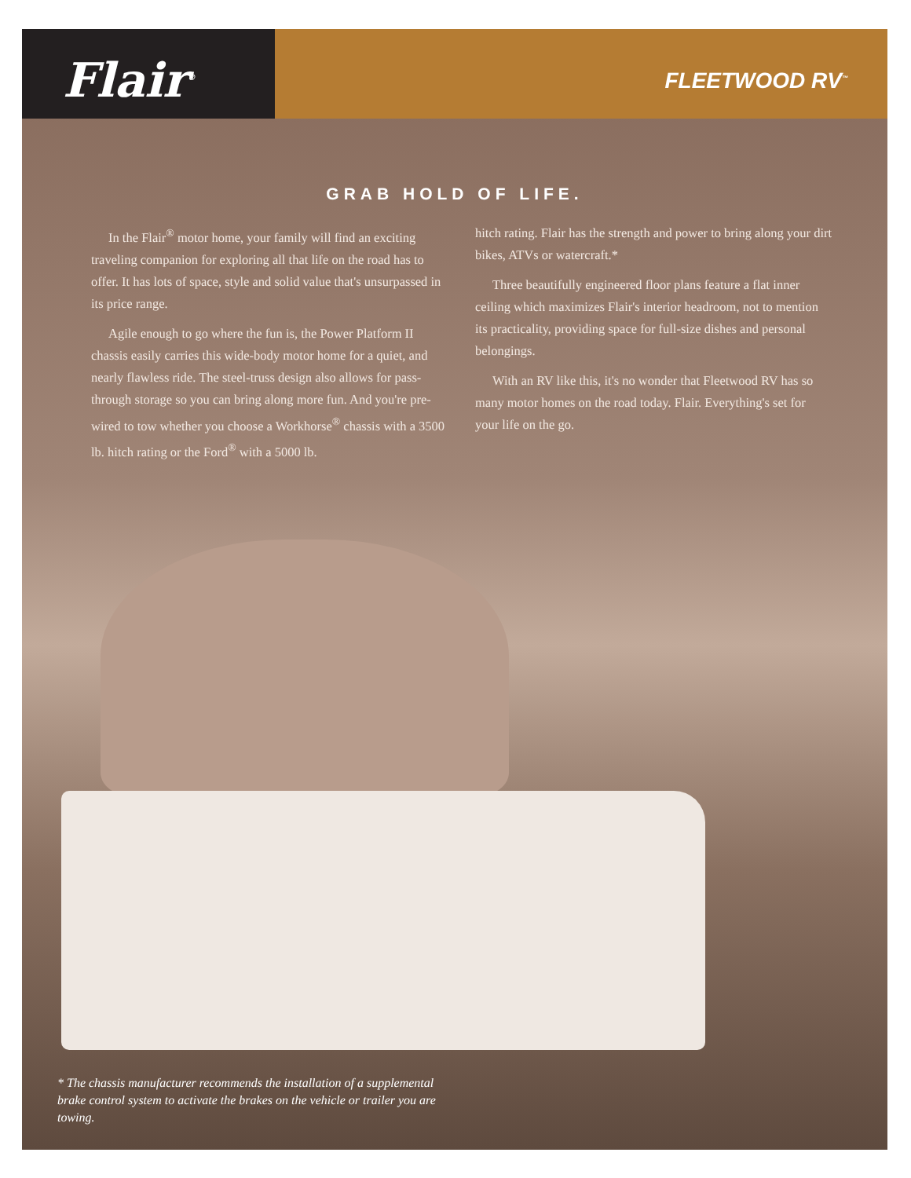Flair<sup>®</sup>
FLEETWOOD RV<sup>™</sup>
GRAB HOLD OF LIFE.
In the Flair<sup>®</sup> motor home, your family will find an exciting traveling companion for exploring all that life on the road has to offer. It has lots of space, style and solid value that's unsurpassed in its price range.
Agile enough to go where the fun is, the Power Platform II chassis easily carries this wide-body motor home for a quiet, and nearly flawless ride. The steel-truss design also allows for pass-through storage so you can bring along more fun. And you're pre-wired to tow whether you choose a Workhorse<sup>®</sup> chassis with a 3500 lb. hitch rating or the Ford<sup>®</sup> with a 5000 lb.
hitch rating. Flair has the strength and power to bring along your dirt bikes, ATVs or watercraft.*
Three beautifully engineered floor plans feature a flat inner ceiling which maximizes Flair's interior headroom, not to mention its practicality, providing space for full-size dishes and personal belongings.
With an RV like this, it's no wonder that Fleetwood RV has so many motor homes on the road today. Flair. Everything's set for your life on the go.
* The chassis manufacturer recommends the installation of a supplemental brake control system to activate the brakes on the vehicle or trailer you are towing.